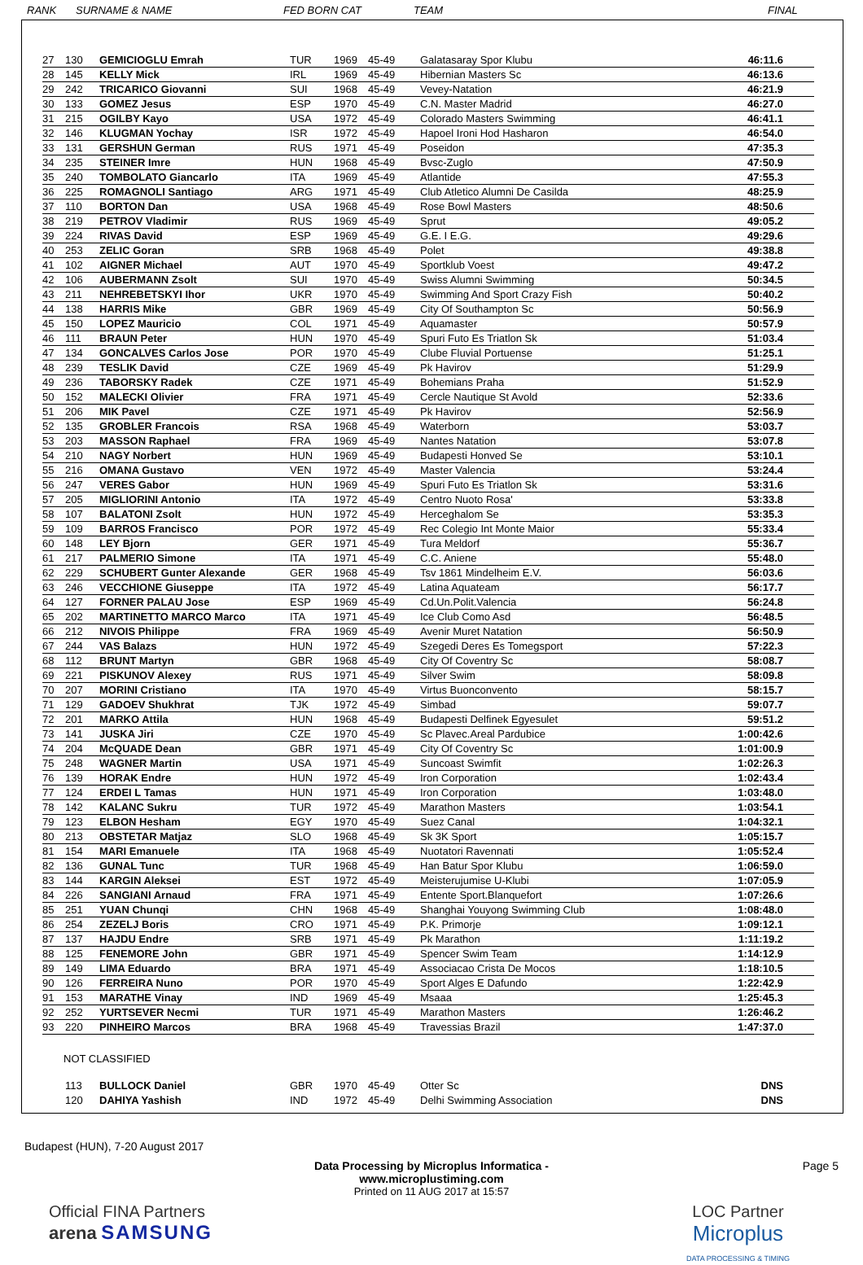RANK SURNAME & NAME FED BORN CAT TEAM FINAL
| 27 | 130 | GEMICIOGLU Emrah | TUR | 1969 | 45-49 | Galatasaray Spor Klubu | 46:11.6 |
| 28 | 145 | KELLY Mick | IRL | 1969 | 45-49 | Hibernian Masters Sc | 46:13.6 |
| 29 | 242 | TRICARICO Giovanni | SUI | 1968 | 45-49 | Vevey-Natation | 46:21.9 |
| 30 | 133 | GOMEZ Jesus | ESP | 1970 | 45-49 | C.N. Master Madrid | 46:27.0 |
| 31 | 215 | OGILBY Kayo | USA | 1972 | 45-49 | Colorado Masters Swimming | 46:41.1 |
| 32 | 146 | KLUGMAN Yochay | ISR | 1972 | 45-49 | Hapoel Ironi Hod Hasharon | 46:54.0 |
| 33 | 131 | GERSHUN German | RUS | 1971 | 45-49 | Poseidon | 47:35.3 |
| 34 | 235 | STEINER Imre | HUN | 1968 | 45-49 | Bvsc-Zuglo | 47:50.9 |
| 35 | 240 | TOMBOLATO Giancarlo | ITA | 1969 | 45-49 | Atlantide | 47:55.3 |
| 36 | 225 | ROMAGNOLI Santiago | ARG | 1971 | 45-49 | Club Atletico Alumni De Casilda | 48:25.9 |
| 37 | 110 | BORTON Dan | USA | 1968 | 45-49 | Rose Bowl Masters | 48:50.6 |
| 38 | 219 | PETROV Vladimir | RUS | 1969 | 45-49 | Sprut | 49:05.2 |
| 39 | 224 | RIVAS David | ESP | 1969 | 45-49 | G.E. I E.G. | 49:29.6 |
| 40 | 253 | ZELIC Goran | SRB | 1968 | 45-49 | Polet | 49:38.8 |
| 41 | 102 | AIGNER Michael | AUT | 1970 | 45-49 | Sportklub Voest | 49:47.2 |
| 42 | 106 | AUBERMANN Zsolt | SUI | 1970 | 45-49 | Swiss Alumni Swimming | 50:34.5 |
| 43 | 211 | NEHREBETSKYI Ihor | UKR | 1970 | 45-49 | Swimming And Sport Crazy Fish | 50:40.2 |
| 44 | 138 | HARRIS Mike | GBR | 1969 | 45-49 | City Of Southampton Sc | 50:56.9 |
| 45 | 150 | LOPEZ Mauricio | COL | 1971 | 45-49 | Aquamaster | 50:57.9 |
| 46 | 111 | BRAUN Peter | HUN | 1970 | 45-49 | Spuri Futo Es Triatlon Sk | 51:03.4 |
| 47 | 134 | GONCALVES Carlos Jose | POR | 1970 | 45-49 | Clube Fluvial Portuense | 51:25.1 |
| 48 | 239 | TESLIK David | CZE | 1969 | 45-49 | Pk Havirov | 51:29.9 |
| 49 | 236 | TABORSKY Radek | CZE | 1971 | 45-49 | Bohemians Praha | 51:52.9 |
| 50 | 152 | MALECKI Olivier | FRA | 1971 | 45-49 | Cercle Nautique St Avold | 52:33.6 |
| 51 | 206 | MIK Pavel | CZE | 1971 | 45-49 | Pk Havirov | 52:56.9 |
| 52 | 135 | GROBLER Francois | RSA | 1968 | 45-49 | Waterborn | 53:03.7 |
| 53 | 203 | MASSON Raphael | FRA | 1969 | 45-49 | Nantes Natation | 53:07.8 |
| 54 | 210 | NAGY Norbert | HUN | 1969 | 45-49 | Budapesti Honved Se | 53:10.1 |
| 55 | 216 | OMANA Gustavo | VEN | 1972 | 45-49 | Master Valencia | 53:24.4 |
| 56 | 247 | VERES Gabor | HUN | 1969 | 45-49 | Spuri Futo Es Triatlon Sk | 53:31.6 |
| 57 | 205 | MIGLIORINI Antonio | ITA | 1972 | 45-49 | Centro Nuoto Rosa' | 53:33.8 |
| 58 | 107 | BALATONI Zsolt | HUN | 1972 | 45-49 | Herceghalom Se | 53:35.3 |
| 59 | 109 | BARROS Francisco | POR | 1972 | 45-49 | Rec Colegio Int Monte Maior | 55:33.4 |
| 60 | 148 | LEY Bjorn | GER | 1971 | 45-49 | Tura Meldorf | 55:36.7 |
| 61 | 217 | PALMERIO Simone | ITA | 1971 | 45-49 | C.C. Aniene | 55:48.0 |
| 62 | 229 | SCHUBERT Gunter Alexande | GER | 1968 | 45-49 | Tsv 1861 Mindelheim E.V. | 56:03.6 |
| 63 | 246 | VECCHIONE Giuseppe | ITA | 1972 | 45-49 | Latina Aquateam | 56:17.7 |
| 64 | 127 | FORNER PALAU Jose | ESP | 1969 | 45-49 | Cd.Un.Polit.Valencia | 56:24.8 |
| 65 | 202 | MARTINETTO MARCO Marco | ITA | 1971 | 45-49 | Ice Club Como Asd | 56:48.5 |
| 66 | 212 | NIVOIS Philippe | FRA | 1969 | 45-49 | Avenir Muret Natation | 56:50.9 |
| 67 | 244 | VAS Balazs | HUN | 1972 | 45-49 | Szegedi Deres Es Tomegsport | 57:22.3 |
| 68 | 112 | BRUNT Martyn | GBR | 1968 | 45-49 | City Of Coventry Sc | 58:08.7 |
| 69 | 221 | PISKUNOV Alexey | RUS | 1971 | 45-49 | Silver Swim | 58:09.8 |
| 70 | 207 | MORINI Cristiano | ITA | 1970 | 45-49 | Virtus Buonconvento | 58:15.7 |
| 71 | 129 | GADOEV Shukhrat | TJK | 1972 | 45-49 | Simbad | 59:07.7 |
| 72 | 201 | MARKO Attila | HUN | 1968 | 45-49 | Budapesti Delfinek Egyesulet | 59:51.2 |
| 73 | 141 | JUSKA Jiri | CZE | 1970 | 45-49 | Sc Plavec.Areal Pardubice | 1:00:42.6 |
| 74 | 204 | McQUADE Dean | GBR | 1971 | 45-49 | City Of Coventry Sc | 1:01:00.9 |
| 75 | 248 | WAGNER Martin | USA | 1971 | 45-49 | Suncoast Swimfit | 1:02:26.3 |
| 76 | 139 | HORAK Endre | HUN | 1972 | 45-49 | Iron Corporation | 1:02:43.4 |
| 77 | 124 | ERDEI L Tamas | HUN | 1971 | 45-49 | Iron Corporation | 1:03:48.0 |
| 78 | 142 | KALANC Sukru | TUR | 1972 | 45-49 | Marathon Masters | 1:03:54.1 |
| 79 | 123 | ELBON Hesham | EGY | 1970 | 45-49 | Suez Canal | 1:04:32.1 |
| 80 | 213 | OBSTETAR Matjaz | SLO | 1968 | 45-49 | Sk 3K Sport | 1:05:15.7 |
| 81 | 154 | MARI Emanuele | ITA | 1968 | 45-49 | Nuotatori Ravennati | 1:05:52.4 |
| 82 | 136 | GUNAL Tunc | TUR | 1968 | 45-49 | Han Batur Spor Klubu | 1:06:59.0 |
| 83 | 144 | KARGIN Aleksei | EST | 1972 | 45-49 | Meisterujumise U-Klubi | 1:07:05.9 |
| 84 | 226 | SANGIANI Arnaud | FRA | 1971 | 45-49 | Entente Sport.Blanquefort | 1:07:26.6 |
| 85 | 251 | YUAN Chunqi | CHN | 1968 | 45-49 | Shanghai Youyong Swimming Club | 1:08:48.0 |
| 86 | 254 | ZEZELJ Boris | CRO | 1971 | 45-49 | P.K. Primorje | 1:09:12.1 |
| 87 | 137 | HAJDU Endre | SRB | 1971 | 45-49 | Pk Marathon | 1:11:19.2 |
| 88 | 125 | FENEMORE John | GBR | 1971 | 45-49 | Spencer Swim Team | 1:14:12.9 |
| 89 | 149 | LIMA Eduardo | BRA | 1971 | 45-49 | Associacao Crista De Mocos | 1:18:10.5 |
| 90 | 126 | FERREIRA Nuno | POR | 1970 | 45-49 | Sport Alges E Dafundo | 1:22:42.9 |
| 91 | 153 | MARATHE Vinay | IND | 1969 | 45-49 | Msaaa | 1:25:45.3 |
| 92 | 252 | YURTSEVER Necmi | TUR | 1971 | 45-49 | Marathon Masters | 1:26:46.2 |
| 93 | 220 | PINHEIRO Marcos | BRA | 1968 | 45-49 | Travessias Brazil | 1:47:37.0 |
NOT CLASSIFIED
| | 113 | BULLOCK Daniel | GBR | 1970 | 45-49 | Otter Sc | DNS |
| | 120 | DAHIYA Yashish | IND | 1972 | 45-49 | Delhi Swimming Association | DNS |
Budapest (HUN), 7-20 August 2017
Data Processing by Microplus Informatica - www.microplustiming.com
Printed on 11 AUG 2017 at 15:57
Page 5
Official FINA Partners
arena SAMSUNG
LOC Partner
Microplus
DATA PROCESSING & TIMING